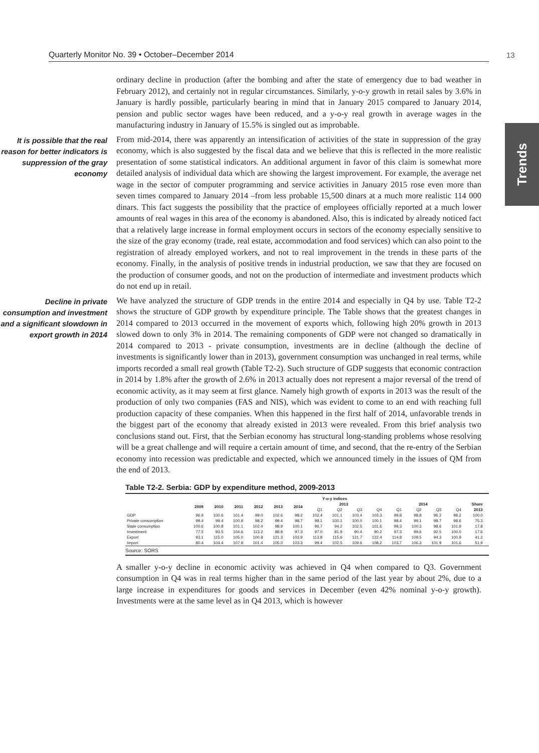Quarterly Monitor No. 39 • October–December 2014 13
Trends
ordinary decline in production (after the bombing and after the state of emergency due to bad weather in February 2012), and certainly not in regular circumstances. Similarly, y-o-y growth in retail sales by 3.6% in January is hardly possible, particularly bearing in mind that in January 2015 compared to January 2014, pension and public sector wages have been reduced, and a y-o-y real growth in average wages in the manufacturing industry in January of 15.5% is singled out as improbable.
It is possible that the real reason for better indicators is suppression of the gray economy
From mid-2014, there was apparently an intensification of activities of the state in suppression of the gray economy, which is also suggested by the fiscal data and we believe that this is reflected in the more realistic presentation of some statistical indicators. An additional argument in favor of this claim is somewhat more detailed analysis of individual data which are showing the largest improvement. For example, the average net wage in the sector of computer programming and service activities in January 2015 rose even more than seven times compared to January 2014 –from less probable 15,500 dinars at a much more realistic 114 000 dinars. This fact suggests the possibility that the practice of employees officially reported at a much lower amounts of real wages in this area of the economy is abandoned. Also, this is indicated by already noticed fact that a relatively large increase in formal employment occurs in sectors of the economy especially sensitive to the size of the gray economy (trade, real estate, accommodation and food services) which can also point to the registration of already employed workers, and not to real improvement in the trends in these parts of the economy. Finally, in the analysis of positive trends in industrial production, we saw that they are focused on the production of consumer goods, and not on the production of intermediate and investment products which do not end up in retail.
Decline in private consumption and investment and a significant slowdown in export growth in 2014
We have analyzed the structure of GDP trends in the entire 2014 and especially in Q4 by use. Table T2-2 shows the structure of GDP growth by expenditure principle. The Table shows that the greatest changes in 2014 compared to 2013 occurred in the movement of exports which, following high 20% growth in 2013 slowed down to only 3% in 2014. The remaining components of GDP were not changed so dramatically in 2014 compared to 2013 - private consumption, investments are in decline (although the decline of investments is significantly lower than in 2013), government consumption was unchanged in real terms, while imports recorded a small real growth (Table T2-2). Such structure of GDP suggests that economic contraction in 2014 by 1.8% after the growth of 2.6% in 2013 actually does not represent a major reversal of the trend of economic activity, as it may seem at first glance. Namely high growth of exports in 2013 was the result of the production of only two companies (FAS and NIS), which was evident to come to an end with reaching full production capacity of these companies. When this happened in the first half of 2014, unfavorable trends in the biggest part of the economy that already existed in 2013 were revealed. From this brief analysis two conclusions stand out. First, that the Serbian economy has structural long-standing problems whose resolving will be a great challenge and will require a certain amount of time, and second, that the re-entry of the Serbian economy into recession was predictable and expected, which we announced timely in the issues of QM from the end of 2013.
Table T2-2. Serbia: GDP by expenditure method, 2009-2013
| | Y-o-y indices | | | | | | | | | | | | | | | |
| --- | --- | --- | --- | --- | --- | --- | --- | --- | --- | --- | --- | --- | --- | --- | --- | --- |
| | 2009 | 2010 | 2011 | 2012 | 2013 | 2014 | 2013 | | | | 2014 | | | | Share | |
| | | | | | | | Q1 | Q2 | Q3 | Q4 | Q1 | Q2 | Q3 | Q4 | 2013 | |
| GDP | 96.9 | 100.6 | 101.4 | 99.0 | 102.6 | 98.2 | 102.4 | 101.1 | 103.4 | 103.3 | 99.8 | 98.8 | 96.2 | 98.2 | 100.0 | |
| Private consumption | 99.4 | 99.4 | 100.9 | 98.2 | 99.4 | 98.7 | 98.1 | 100.1 | 100.0 | 100.1 | 98.4 | 99.1 | 98.7 | 98.6 | 75.3 | |
| State consumption | 100.6 | 100.8 | 101.1 | 102.4 | 98.9 | 100.1 | 96.7 | 94.2 | 102.5 | 101.6 | 99.3 | 100.3 | 98.6 | 101.9 | 17.8 | |
| Investment | 77.5 | 93.5 | 104.6 | 113.2 | 88.9 | 97.3 | 97.0 | 81.9 | 90.4 | 90.2 | 97.3 | 99.6 | 92.5 | 100.0 | 17.6 | |
| Export | 93.1 | 115.0 | 105.0 | 100.8 | 121.3 | 103.9 | 113.8 | 115.6 | 131.7 | 122.4 | 114.8 | 109.5 | 94.3 | 100.9 | 41.2 | |
| Import | 80.4 | 104.4 | 107.9 | 101.4 | 105.0 | 103.3 | 99.4 | 102.5 | 109.6 | 108.2 | 103.7 | 106.3 | 101.9 | 101.6 | 51.9 | |
Source: SORS
A smaller y-o-y decline in economic activity was achieved in Q4 when compared to Q3. Government consumption in Q4 was in real terms higher than in the same period of the last year by about 2%, due to a large increase in expenditures for goods and services in December (even 42% nominal y-o-y growth). Investments were at the same level as in Q4 2013, which is however